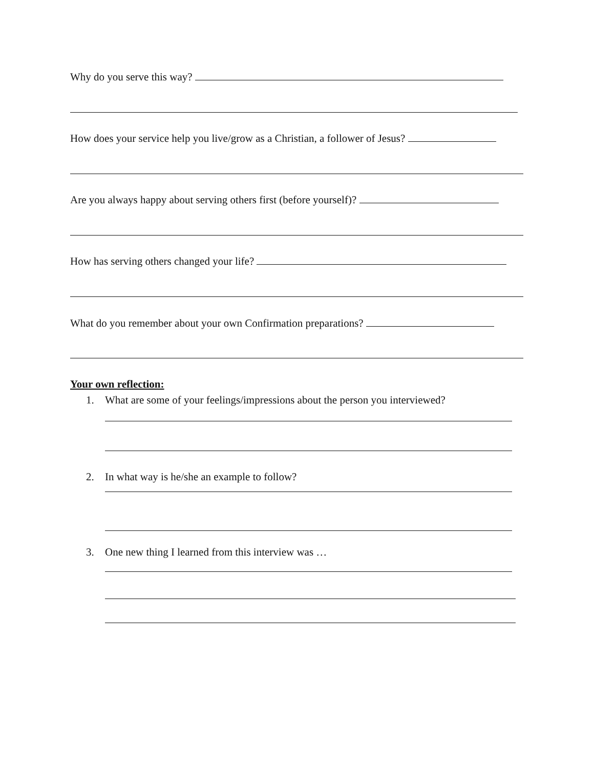Why do you serve this way?
How does your service help you live/grow as a Christian, a follower of Jesus?
Are you always happy about serving others first (before yourself)?
How has serving others changed your life?
What do you remember about your own Confirmation preparations?
Your own reflection:
1. What are some of your feelings/impressions about the person you interviewed?
2. In what way is he/she an example to follow?
3. One new thing I learned from this interview was …